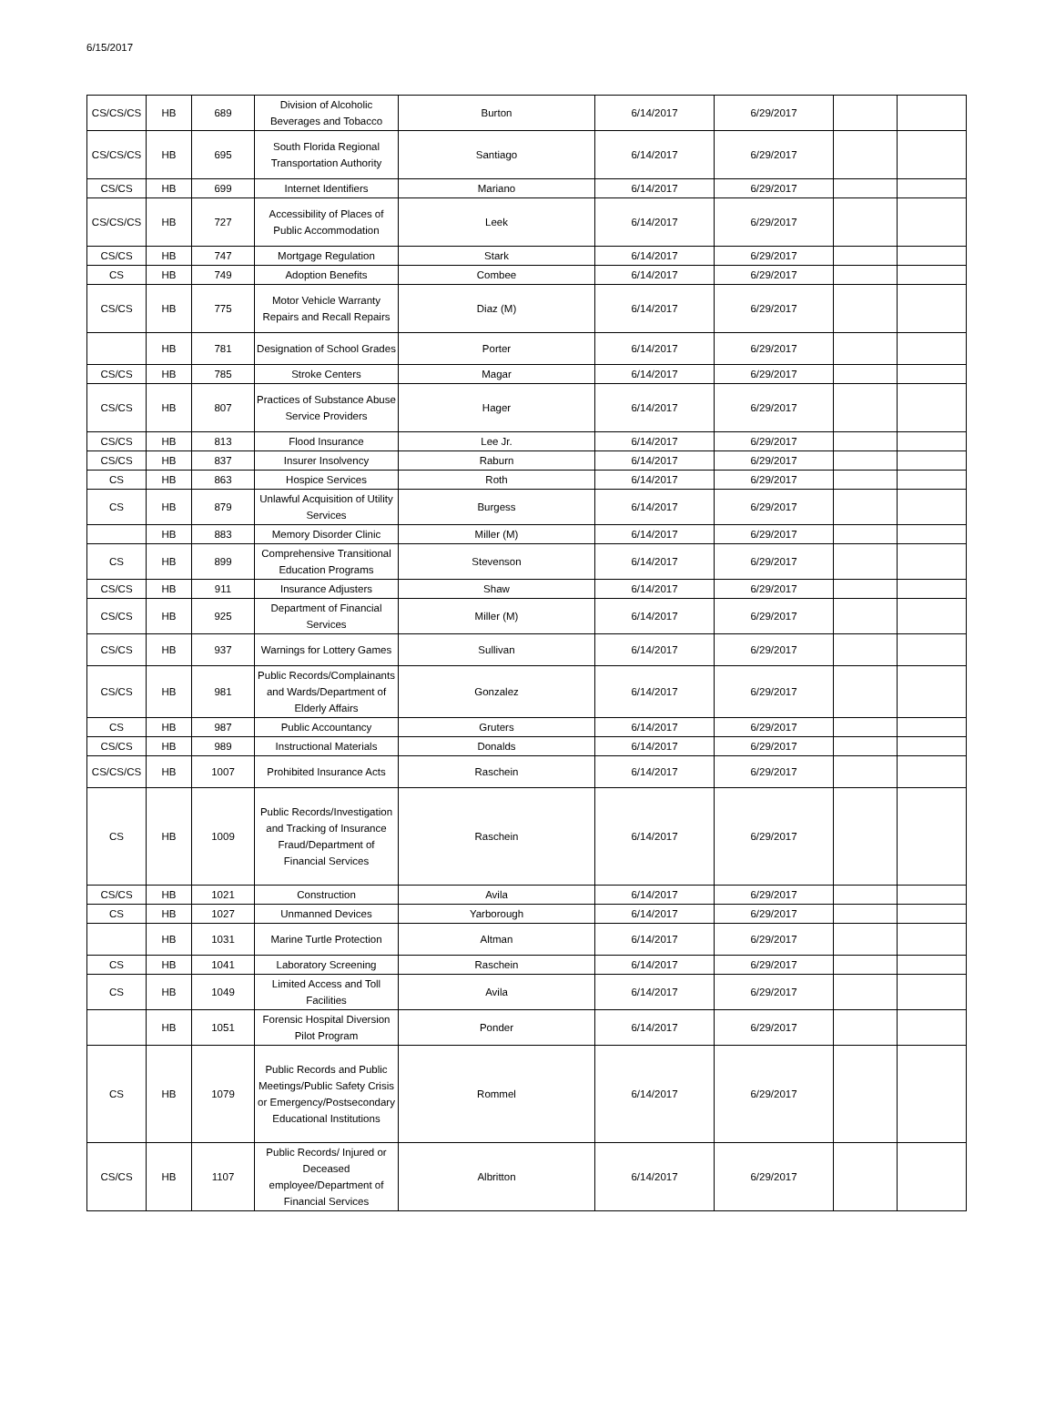6/15/2017
| CS/CS/CS | HB | 689 | Division of Alcoholic Beverages and Tobacco | Burton | 6/14/2017 | 6/29/2017 | | |
| CS/CS/CS | HB | 695 | South Florida Regional Transportation Authority | Santiago | 6/14/2017 | 6/29/2017 | | |
| CS/CS | HB | 699 | Internet Identifiers | Mariano | 6/14/2017 | 6/29/2017 | | |
| CS/CS/CS | HB | 727 | Accessibility of Places of Public Accommodation | Leek | 6/14/2017 | 6/29/2017 | | |
| CS/CS | HB | 747 | Mortgage Regulation | Stark | 6/14/2017 | 6/29/2017 | | |
| CS | HB | 749 | Adoption Benefits | Combee | 6/14/2017 | 6/29/2017 | | |
| CS/CS | HB | 775 | Motor Vehicle Warranty Repairs and Recall Repairs | Diaz (M) | 6/14/2017 | 6/29/2017 | | |
| | HB | 781 | Designation of School Grades | Porter | 6/14/2017 | 6/29/2017 | | |
| CS/CS | HB | 785 | Stroke Centers | Magar | 6/14/2017 | 6/29/2017 | | |
| CS/CS | HB | 807 | Practices of Substance Abuse Service Providers | Hager | 6/14/2017 | 6/29/2017 | | |
| CS/CS | HB | 813 | Flood Insurance | Lee Jr. | 6/14/2017 | 6/29/2017 | | |
| CS/CS | HB | 837 | Insurer Insolvency | Raburn | 6/14/2017 | 6/29/2017 | | |
| CS | HB | 863 | Hospice Services | Roth | 6/14/2017 | 6/29/2017 | | |
| CS | HB | 879 | Unlawful Acquisition of Utility Services | Burgess | 6/14/2017 | 6/29/2017 | | |
| | HB | 883 | Memory Disorder Clinic | Miller (M) | 6/14/2017 | 6/29/2017 | | |
| CS | HB | 899 | Comprehensive Transitional Education Programs | Stevenson | 6/14/2017 | 6/29/2017 | | |
| CS/CS | HB | 911 | Insurance Adjusters | Shaw | 6/14/2017 | 6/29/2017 | | |
| CS/CS | HB | 925 | Department of Financial Services | Miller (M) | 6/14/2017 | 6/29/2017 | | |
| CS/CS | HB | 937 | Warnings for Lottery Games | Sullivan | 6/14/2017 | 6/29/2017 | | |
| CS/CS | HB | 981 | Public Records/Complainants and Wards/Department of Elderly Affairs | Gonzalez | 6/14/2017 | 6/29/2017 | | |
| CS | HB | 987 | Public Accountancy | Gruters | 6/14/2017 | 6/29/2017 | | |
| CS/CS | HB | 989 | Instructional Materials | Donalds | 6/14/2017 | 6/29/2017 | | |
| CS/CS/CS | HB | 1007 | Prohibited Insurance Acts | Raschein | 6/14/2017 | 6/29/2017 | | |
| CS | HB | 1009 | Public Records/Investigation and Tracking of Insurance Fraud/Department of Financial Services | Raschein | 6/14/2017 | 6/29/2017 | | |
| CS/CS | HB | 1021 | Construction | Avila | 6/14/2017 | 6/29/2017 | | |
| CS | HB | 1027 | Unmanned Devices | Yarborough | 6/14/2017 | 6/29/2017 | | |
| | HB | 1031 | Marine Turtle Protection | Altman | 6/14/2017 | 6/29/2017 | | |
| CS | HB | 1041 | Laboratory Screening | Raschein | 6/14/2017 | 6/29/2017 | | |
| CS | HB | 1049 | Limited Access and Toll Facilities | Avila | 6/14/2017 | 6/29/2017 | | |
| | HB | 1051 | Forensic Hospital Diversion Pilot Program | Ponder | 6/14/2017 | 6/29/2017 | | |
| CS | HB | 1079 | Public Records and Public Meetings/Public Safety Crisis or Emergency/Postsecondary Educational Institutions | Rommel | 6/14/2017 | 6/29/2017 | | |
| CS/CS | HB | 1107 | Public Records/ Injured or Deceased employee/Department of Financial Services | Albritton | 6/14/2017 | 6/29/2017 | | |